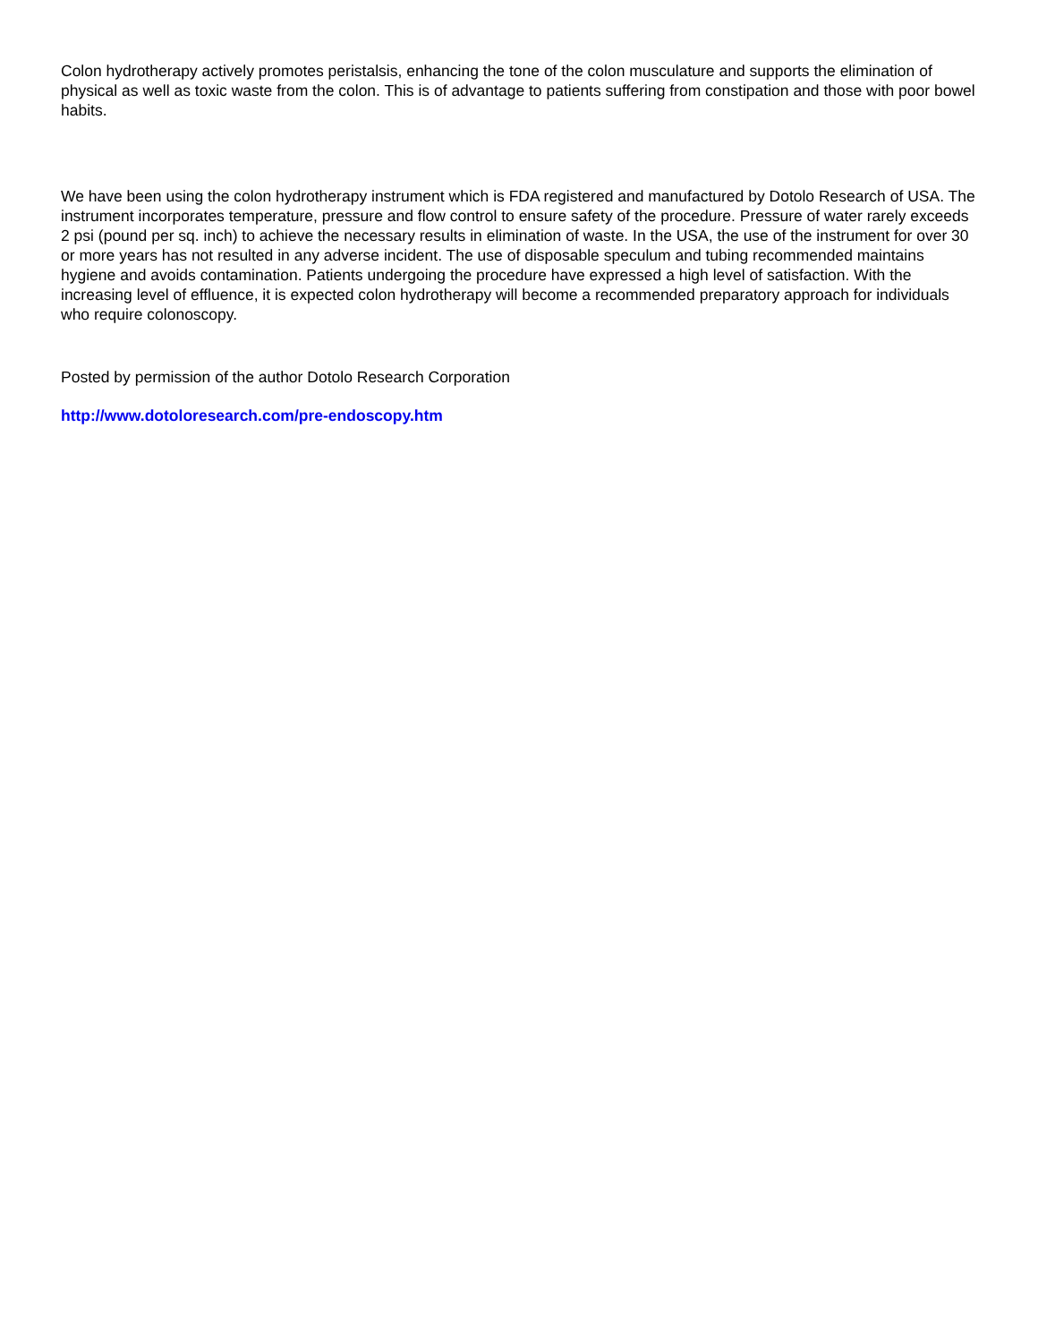Colon hydrotherapy actively promotes peristalsis, enhancing the tone of the colon musculature and supports the elimination of physical as well as toxic waste from the colon. This is of advantage to patients suffering from constipation and those with poor bowel habits.
We have been using the colon hydrotherapy instrument which is FDA registered and manufactured by Dotolo Research of USA. The instrument incorporates temperature, pressure and flow control to ensure safety of the procedure. Pressure of water rarely exceeds 2 psi (pound per sq. inch) to achieve the necessary results in elimination of waste. In the USA, the use of the instrument for over 30 or more years has not resulted in any adverse incident. The use of disposable speculum and tubing recommended maintains hygiene and avoids contamination. Patients undergoing the procedure have expressed a high level of satisfaction. With the increasing level of effluence, it is expected colon hydrotherapy will become a recommended preparatory approach for individuals who require colonoscopy.
Posted by permission of the author Dotolo Research Corporation
http://www.dotoloresearch.com/pre-endoscopy.htm